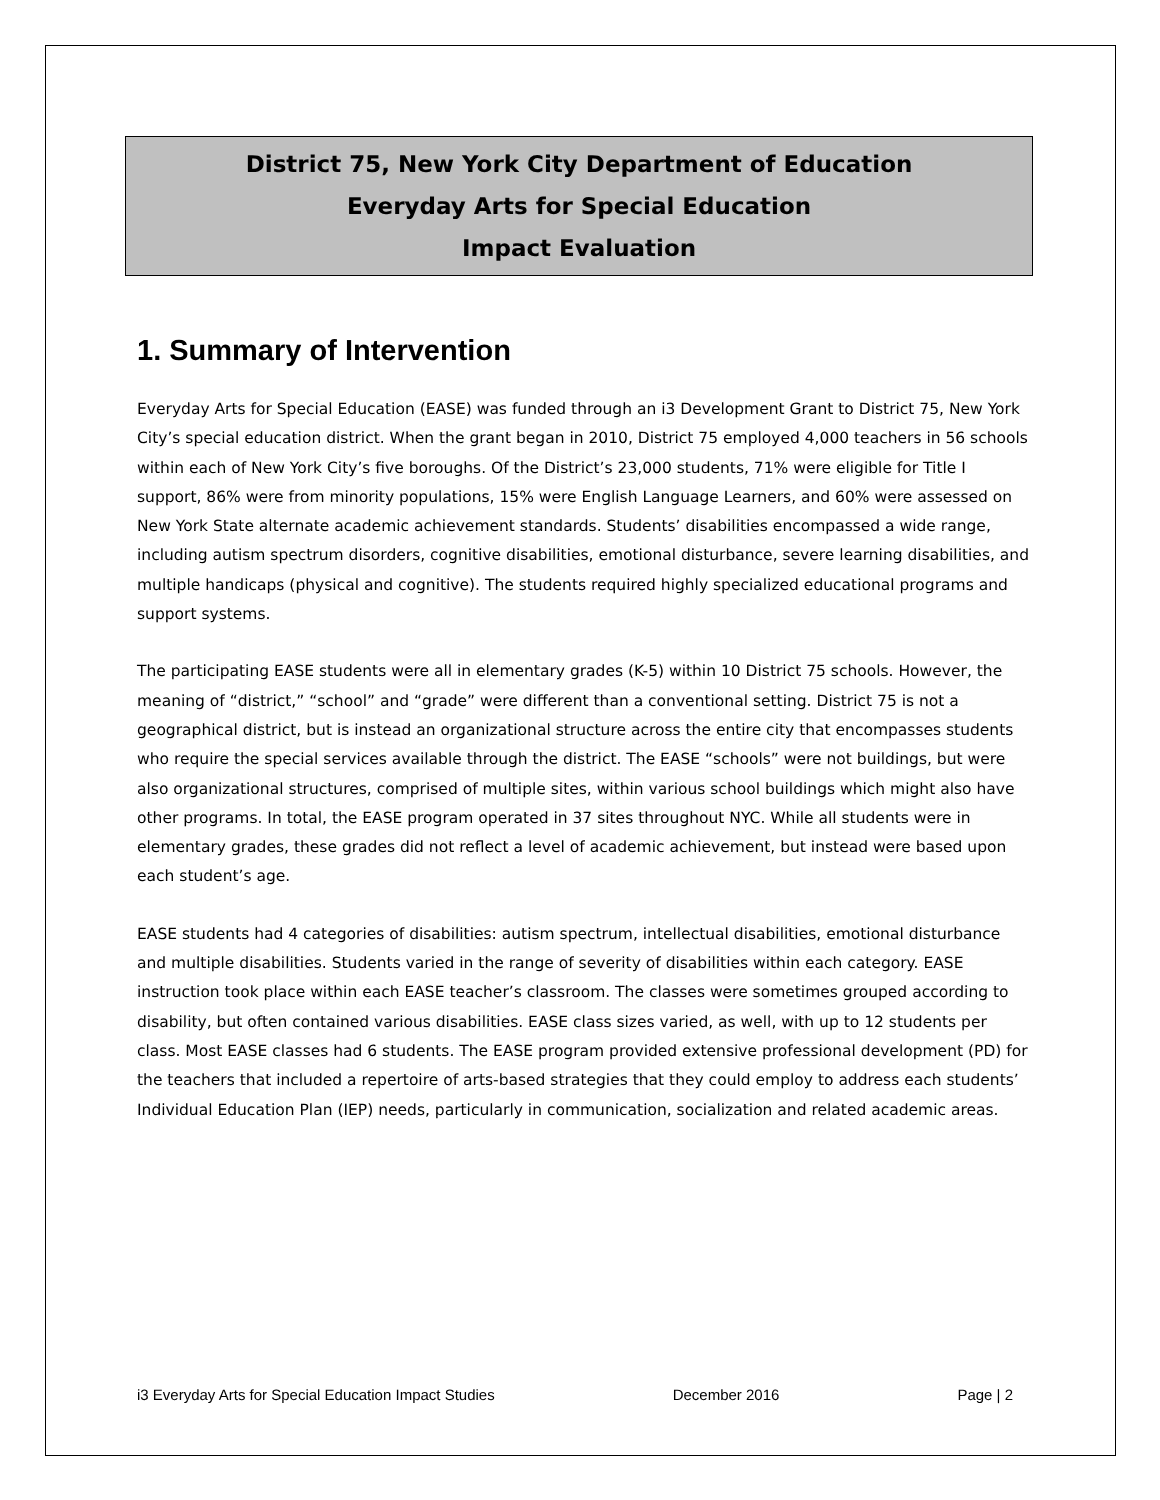District 75, New York City Department of Education
Everyday Arts for Special Education
Impact Evaluation
1. Summary of Intervention
Everyday Arts for Special Education (EASE) was funded through an i3 Development Grant to District 75, New York City’s special education district. When the grant began in 2010, District 75 employed 4,000 teachers in 56 schools within each of New York City’s five boroughs. Of the District’s 23,000 students, 71% were eligible for Title I support, 86% were from minority populations, 15% were English Language Learners, and 60% were assessed on New York State alternate academic achievement standards. Students’ disabilities encompassed a wide range, including autism spectrum disorders, cognitive disabilities, emotional disturbance, severe learning disabilities, and multiple handicaps (physical and cognitive). The students required highly specialized educational programs and support systems.
The participating EASE students were all in elementary grades (K-5) within 10 District 75 schools. However, the meaning of “district,” “school” and “grade” were different than a conventional setting. District 75 is not a geographical district, but is instead an organizational structure across the entire city that encompasses students who require the special services available through the district. The EASE “schools” were not buildings, but were also organizational structures, comprised of multiple sites, within various school buildings which might also have other programs. In total, the EASE program operated in 37 sites throughout NYC. While all students were in elementary grades, these grades did not reflect a level of academic achievement, but instead were based upon each student’s age.
EASE students had 4 categories of disabilities: autism spectrum, intellectual disabilities, emotional disturbance and multiple disabilities. Students varied in the range of severity of disabilities within each category. EASE instruction took place within each EASE teacher’s classroom. The classes were sometimes grouped according to disability, but often contained various disabilities. EASE class sizes varied, as well, with up to 12 students per class. Most EASE classes had 6 students. The EASE program provided extensive professional development (PD) for the teachers that included a repertoire of arts-based strategies that they could employ to address each students’ Individual Education Plan (IEP) needs, particularly in communication, socialization and related academic areas.
i3 Everyday Arts for Special Education Impact Studies December 2016 Page | 2